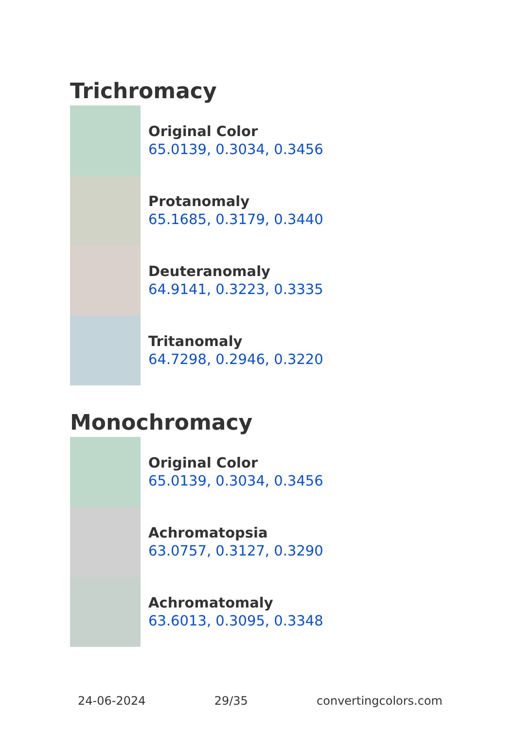Trichromacy
Original Color
65.0139, 0.3034, 0.3456
Protanomaly
65.1685, 0.3179, 0.3440
Deuteranomaly
64.9141, 0.3223, 0.3335
Tritanomaly
64.7298, 0.2946, 0.3220
Monochromacy
Original Color
65.0139, 0.3034, 0.3456
Achromatopsia
63.0757, 0.3127, 0.3290
Achromatomaly
63.6013, 0.3095, 0.3348
24-06-2024 29/35 convertingcolors.com